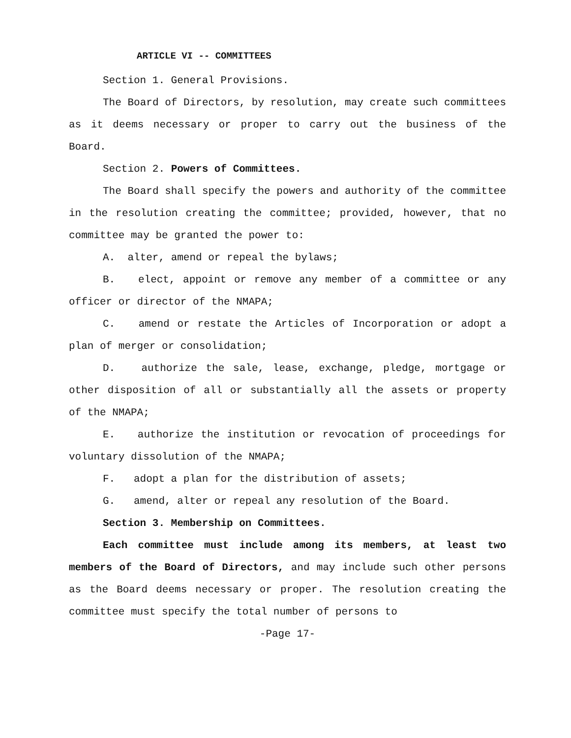ARTICLE VI -- COMMITTEES
Section 1. General Provisions.
The Board of Directors, by resolution, may create such committees as it deems necessary or proper to carry out the business of the Board.
Section 2. Powers of Committees.
The Board shall specify the powers and authority of the committee in the resolution creating the committee; provided, however, that no committee may be granted the power to:
A. alter, amend or repeal the bylaws;
B. elect, appoint or remove any member of a committee or any officer or director of the NMAPA;
C. amend or restate the Articles of Incorporation or adopt a plan of merger or consolidation;
D. authorize the sale, lease, exchange, pledge, mortgage or other disposition of all or substantially all the assets or property of the NMAPA;
E. authorize the institution or revocation of proceedings for voluntary dissolution of the NMAPA;
F. adopt a plan for the distribution of assets;
G. amend, alter or repeal any resolution of the Board.
Section 3. Membership on Committees.
Each committee must include among its members, at least two members of the Board of Directors, and may include such other persons as the Board deems necessary or proper. The resolution creating the committee must specify the total number of persons to
-Page 17-